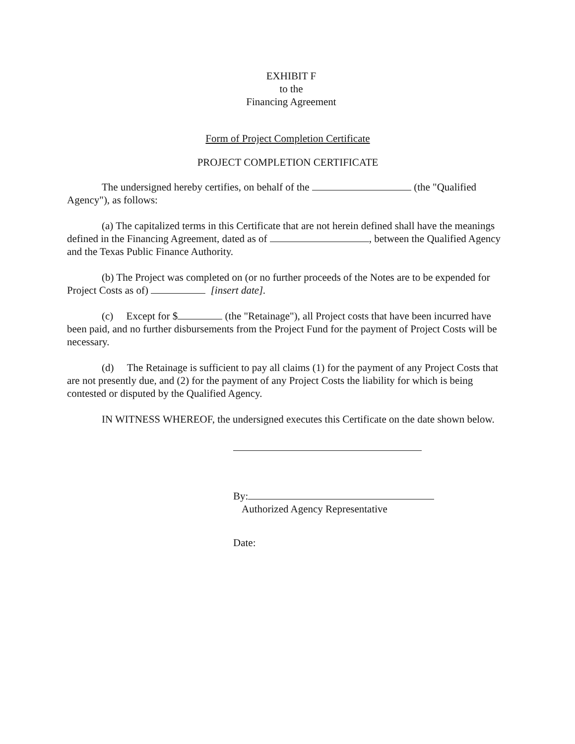EXHIBIT F
to the
Financing Agreement
Form of Project Completion Certificate
PROJECT COMPLETION CERTIFICATE
The undersigned hereby certifies, on behalf of the (the "Qualified Agency"), as follows:
(a) The capitalized terms in this Certificate that are not herein defined shall have the meanings defined in the Financing Agreement, dated as of , between the Qualified Agency and the Texas Public Finance Authority.
(b) The Project was completed on (or no further proceeds of the Notes are to be expended for Project Costs as of) [insert date].
(c) Except for $ (the "Retainage"), all Project costs that have been incurred have been paid, and no further disbursements from the Project Fund for the payment of Project Costs will be necessary.
(d) The Retainage is sufficient to pay all claims (1) for the payment of any Project Costs that are not presently due, and (2) for the payment of any Project Costs the liability for which is being contested or disputed by the Qualified Agency.
IN WITNESS WHEREOF, the undersigned executes this Certificate on the date shown below.
By:
Authorized Agency Representative
Date: